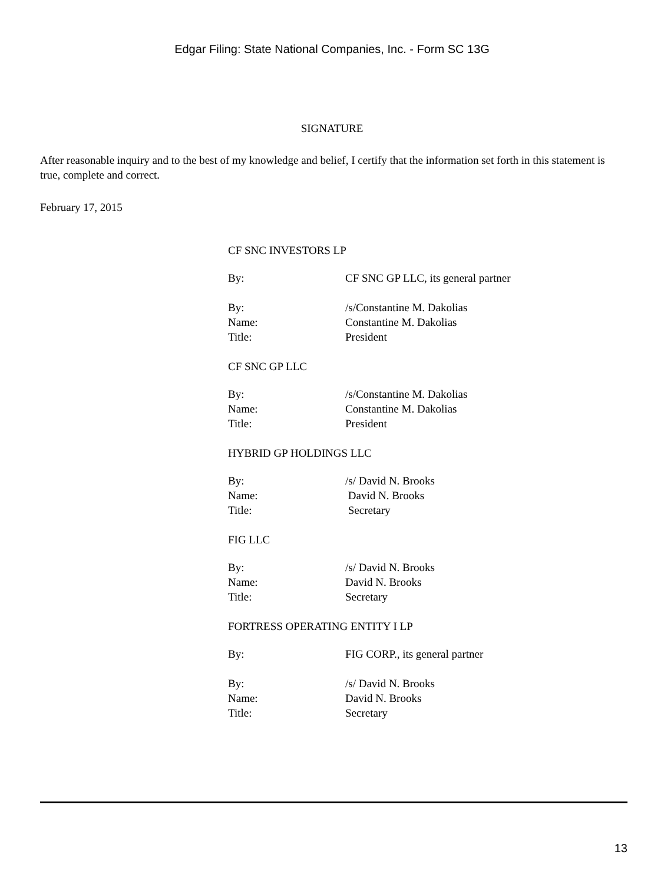Edgar Filing: State National Companies, Inc. - Form SC 13G
SIGNATURE
After reasonable inquiry and to the best of my knowledge and belief, I certify that the information set forth in this statement is true, complete and correct.
February 17, 2015
CF SNC INVESTORS LP
| By: | CF SNC GP LLC, its general partner |
| By: | /s/Constantine M. Dakolias |
| Name: | Constantine M. Dakolias |
| Title: | President |
CF SNC GP LLC
| By: | /s/Constantine M. Dakolias |
| Name: | Constantine M. Dakolias |
| Title: | President |
HYBRID GP HOLDINGS LLC
| By: | /s/ David N. Brooks |
| Name: | David N. Brooks |
| Title: | Secretary |
FIG LLC
| By: | /s/ David N. Brooks |
| Name: | David N. Brooks |
| Title: | Secretary |
FORTRESS OPERATING ENTITY I LP
| By: | FIG CORP., its general partner |
| By: | /s/ David N. Brooks |
| Name: | David N. Brooks |
| Title: | Secretary |
13